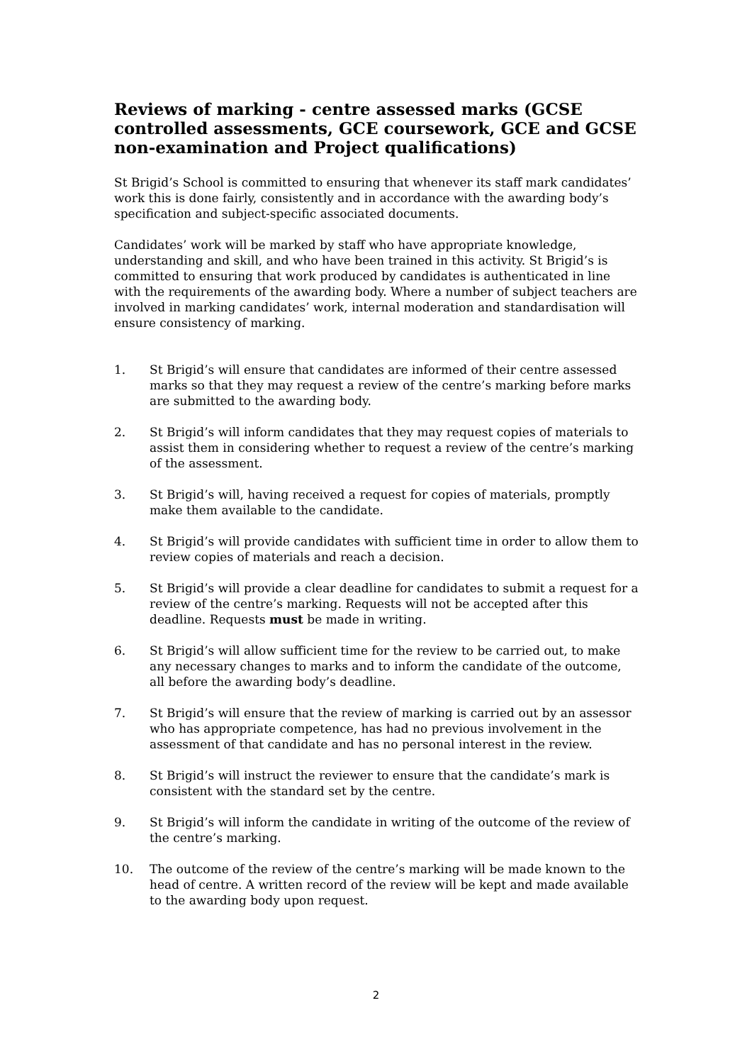Reviews of marking - centre assessed marks (GCSE controlled assessments, GCE coursework, GCE and GCSE non-examination and Project qualifications)
St Brigid’s School is committed to ensuring that whenever its staff mark candidates’ work this is done fairly, consistently and in accordance with the awarding body’s specification and subject-specific associated documents.
Candidates’ work will be marked by staff who have appropriate knowledge, understanding and skill, and who have been trained in this activity. St Brigid’s is committed to ensuring that work produced by candidates is authenticated in line with the requirements of the awarding body. Where a number of subject teachers are involved in marking candidates’ work, internal moderation and standardisation will ensure consistency of marking.
1. St Brigid’s will ensure that candidates are informed of their centre assessed marks so that they may request a review of the centre’s marking before marks are submitted to the awarding body.
2. St Brigid’s will inform candidates that they may request copies of materials to assist them in considering whether to request a review of the centre’s marking of the assessment.
3. St Brigid’s will, having received a request for copies of materials, promptly make them available to the candidate.
4. St Brigid’s will provide candidates with sufficient time in order to allow them to review copies of materials and reach a decision.
5. St Brigid’s will provide a clear deadline for candidates to submit a request for a review of the centre’s marking. Requests will not be accepted after this deadline. Requests must be made in writing.
6. St Brigid’s will allow sufficient time for the review to be carried out, to make any necessary changes to marks and to inform the candidate of the outcome, all before the awarding body’s deadline.
7. St Brigid’s will ensure that the review of marking is carried out by an assessor who has appropriate competence, has had no previous involvement in the assessment of that candidate and has no personal interest in the review.
8. St Brigid’s will instruct the reviewer to ensure that the candidate’s mark is consistent with the standard set by the centre.
9. St Brigid’s will inform the candidate in writing of the outcome of the review of the centre’s marking.
10. The outcome of the review of the centre’s marking will be made known to the head of centre. A written record of the review will be kept and made available to the awarding body upon request.
2